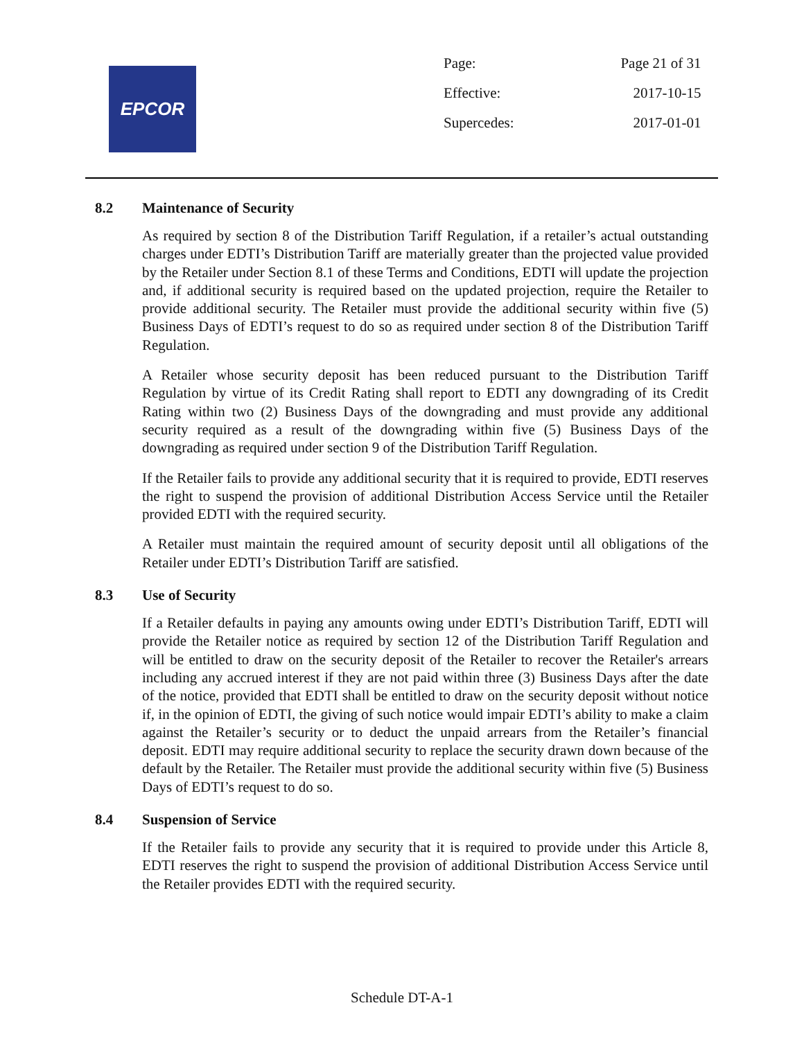EPCOR
| Page: | Page 21 of 31 |
| Effective: | 2017-10-15 |
| Supercedes: | 2017-01-01 |
8.2 Maintenance of Security
As required by section 8 of the Distribution Tariff Regulation, if a retailer’s actual outstanding charges under EDTI’s Distribution Tariff are materially greater than the projected value provided by the Retailer under Section 8.1 of these Terms and Conditions, EDTI will update the projection and, if additional security is required based on the updated projection, require the Retailer to provide additional security. The Retailer must provide the additional security within five (5) Business Days of EDTI’s request to do so as required under section 8 of the Distribution Tariff Regulation.
A Retailer whose security deposit has been reduced pursuant to the Distribution Tariff Regulation by virtue of its Credit Rating shall report to EDTI any downgrading of its Credit Rating within two (2) Business Days of the downgrading and must provide any additional security required as a result of the downgrading within five (5) Business Days of the downgrading as required under section 9 of the Distribution Tariff Regulation.
If the Retailer fails to provide any additional security that it is required to provide, EDTI reserves the right to suspend the provision of additional Distribution Access Service until the Retailer provided EDTI with the required security.
A Retailer must maintain the required amount of security deposit until all obligations of the Retailer under EDTI’s Distribution Tariff are satisfied.
8.3 Use of Security
If a Retailer defaults in paying any amounts owing under EDTI’s Distribution Tariff, EDTI will provide the Retailer notice as required by section 12 of the Distribution Tariff Regulation and will be entitled to draw on the security deposit of the Retailer to recover the Retailer's arrears including any accrued interest if they are not paid within three (3) Business Days after the date of the notice, provided that EDTI shall be entitled to draw on the security deposit without notice if, in the opinion of EDTI, the giving of such notice would impair EDTI’s ability to make a claim against the Retailer’s security or to deduct the unpaid arrears from the Retailer’s financial deposit. EDTI may require additional security to replace the security drawn down because of the default by the Retailer. The Retailer must provide the additional security within five (5) Business Days of EDTI’s request to do so.
8.4 Suspension of Service
If the Retailer fails to provide any security that it is required to provide under this Article 8, EDTI reserves the right to suspend the provision of additional Distribution Access Service until the Retailer provides EDTI with the required security.
Schedule DT-A-1